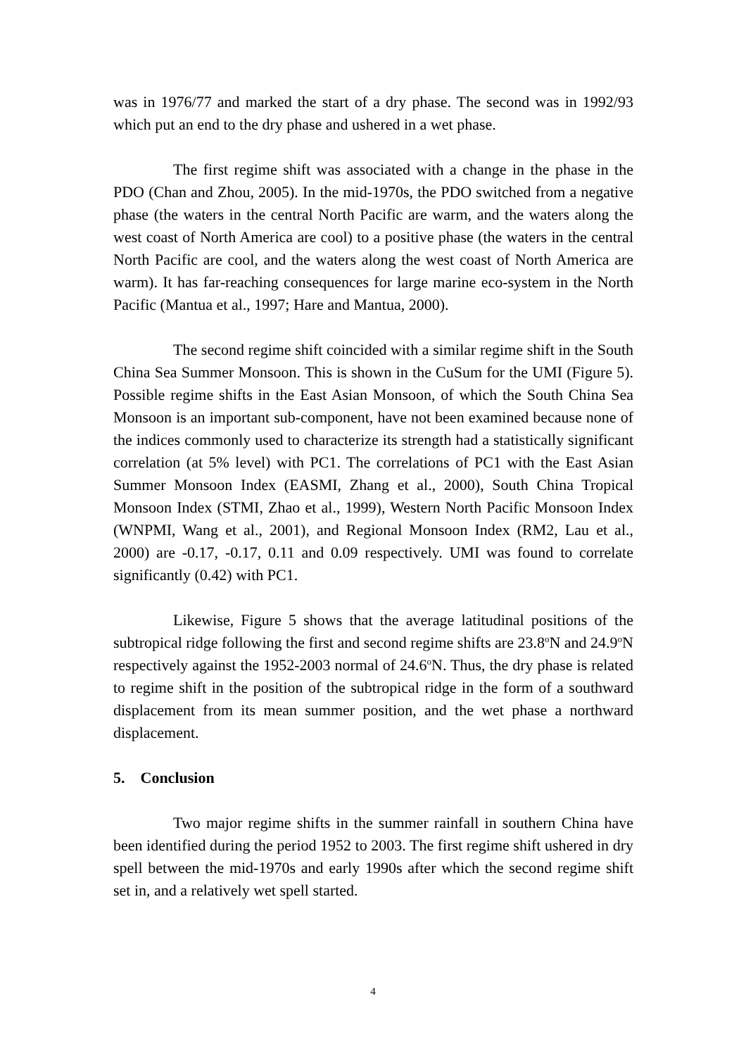was in 1976/77 and marked the start of a dry phase. The second was in 1992/93 which put an end to the dry phase and ushered in a wet phase.
The first regime shift was associated with a change in the phase in the PDO (Chan and Zhou, 2005). In the mid-1970s, the PDO switched from a negative phase (the waters in the central North Pacific are warm, and the waters along the west coast of North America are cool) to a positive phase (the waters in the central North Pacific are cool, and the waters along the west coast of North America are warm). It has far-reaching consequences for large marine eco-system in the North Pacific (Mantua et al., 1997; Hare and Mantua, 2000).
The second regime shift coincided with a similar regime shift in the South China Sea Summer Monsoon. This is shown in the CuSum for the UMI (Figure 5). Possible regime shifts in the East Asian Monsoon, of which the South China Sea Monsoon is an important sub-component, have not been examined because none of the indices commonly used to characterize its strength had a statistically significant correlation (at 5% level) with PC1. The correlations of PC1 with the East Asian Summer Monsoon Index (EASMI, Zhang et al., 2000), South China Tropical Monsoon Index (STMI, Zhao et al., 1999), Western North Pacific Monsoon Index (WNPMI, Wang et al., 2001), and Regional Monsoon Index (RM2, Lau et al., 2000) are -0.17, -0.17, 0.11 and 0.09 respectively. UMI was found to correlate significantly (0.42) with PC1.
Likewise, Figure 5 shows that the average latitudinal positions of the subtropical ridge following the first and second regime shifts are 23.8<sup>o</sup>N and 24.9<sup>o</sup>N respectively against the 1952-2003 normal of 24.6<sup>o</sup>N. Thus, the dry phase is related to regime shift in the position of the subtropical ridge in the form of a southward displacement from its mean summer position, and the wet phase a northward displacement.
5. Conclusion
Two major regime shifts in the summer rainfall in southern China have been identified during the period 1952 to 2003. The first regime shift ushered in dry spell between the mid-1970s and early 1990s after which the second regime shift set in, and a relatively wet spell started.
4